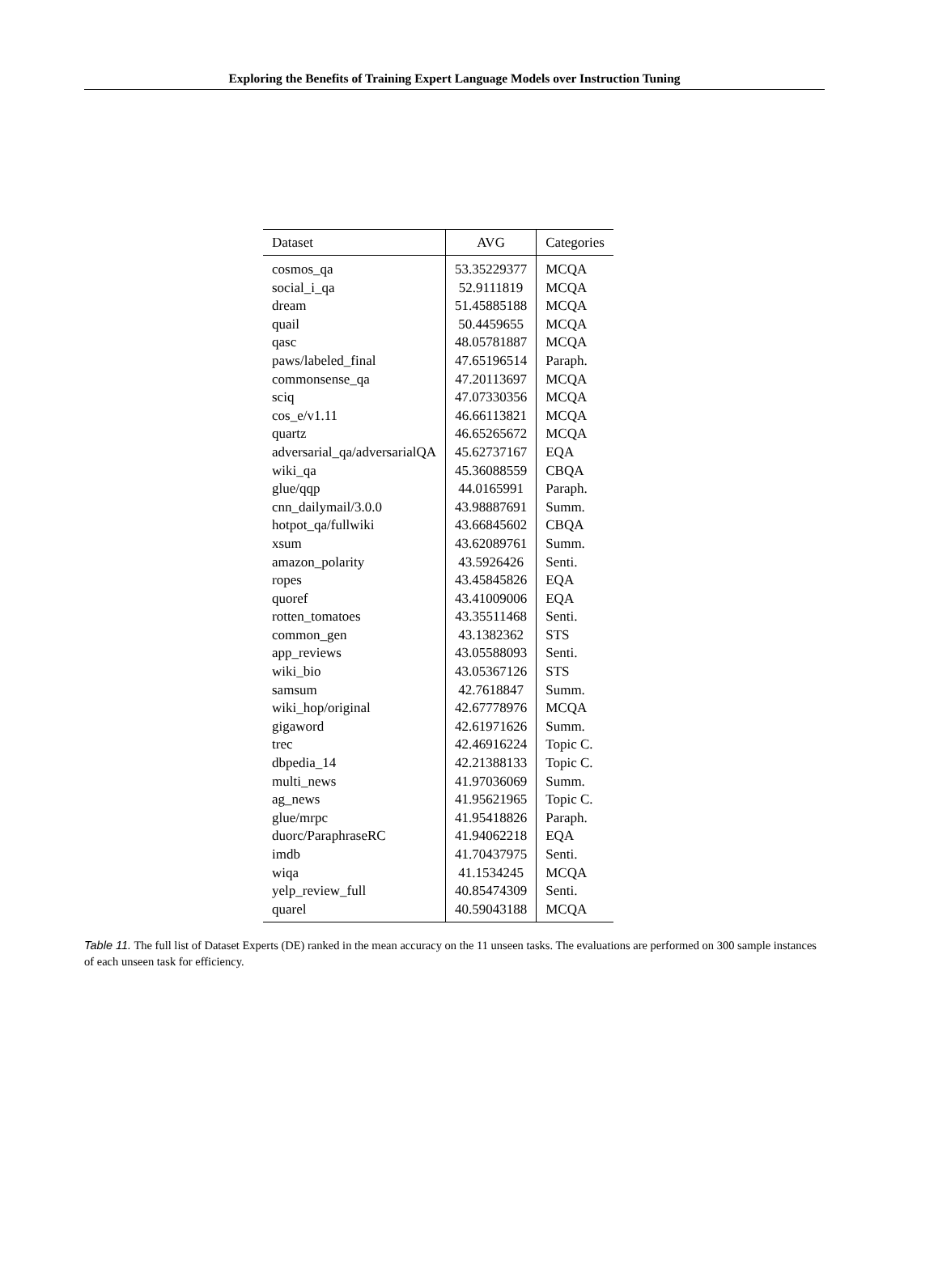Exploring the Benefits of Training Expert Language Models over Instruction Tuning
| Dataset | AVG | Categories |
| --- | --- | --- |
| cosmos_qa | 53.35229377 | MCQA |
| social_i_qa | 52.9111819 | MCQA |
| dream | 51.45885188 | MCQA |
| quail | 50.4459655 | MCQA |
| qasc | 48.05781887 | MCQA |
| paws/labeled_final | 47.65196514 | Paraph. |
| commonsense_qa | 47.20113697 | MCQA |
| sciq | 47.07330356 | MCQA |
| cos_e/v1.11 | 46.66113821 | MCQA |
| quartz | 46.65265672 | MCQA |
| adversarial_qa/adversarialQA | 45.62737167 | EQA |
| wiki_qa | 45.36088559 | CBQA |
| glue/qqp | 44.0165991 | Paraph. |
| cnn_dailymail/3.0.0 | 43.98887691 | Summ. |
| hotpot_qa/fullwiki | 43.66845602 | CBQA |
| xsum | 43.62089761 | Summ. |
| amazon_polarity | 43.5926426 | Senti. |
| ropes | 43.45845826 | EQA |
| quoref | 43.41009006 | EQA |
| rotten_tomatoes | 43.35511468 | Senti. |
| common_gen | 43.1382362 | STS |
| app_reviews | 43.05588093 | Senti. |
| wiki_bio | 43.05367126 | STS |
| samsum | 42.7618847 | Summ. |
| wiki_hop/original | 42.67778976 | MCQA |
| gigaword | 42.61971626 | Summ. |
| trec | 42.46916224 | Topic C. |
| dbpedia_14 | 42.21388133 | Topic C. |
| multi_news | 41.97036069 | Summ. |
| ag_news | 41.95621965 | Topic C. |
| glue/mrpc | 41.95418826 | Paraph. |
| duorc/ParaphraseRC | 41.94062218 | EQA |
| imdb | 41.70437975 | Senti. |
| wiqa | 41.1534245 | MCQA |
| yelp_review_full | 40.85474309 | Senti. |
| quarel | 40.59043188 | MCQA |
Table 11. The full list of Dataset Experts (DE) ranked in the mean accuracy on the 11 unseen tasks. The evaluations are performed on 300 sample instances of each unseen task for efficiency.